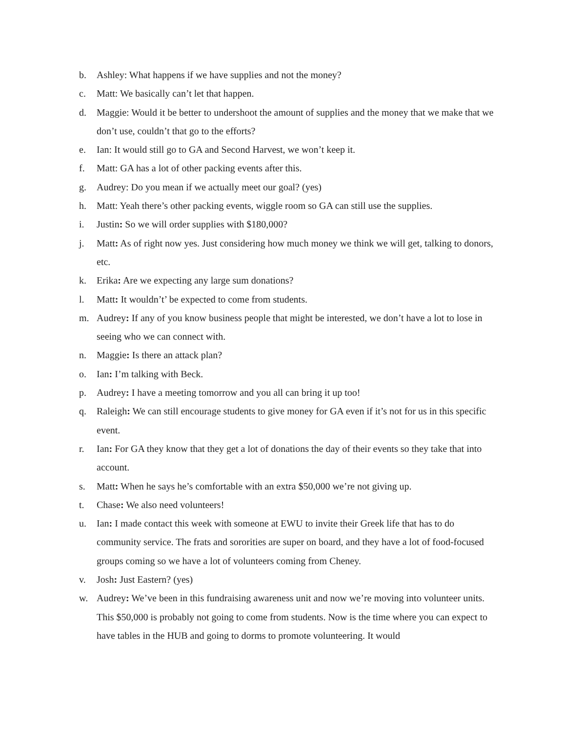b. Ashley: What happens if we have supplies and not the money?
c. Matt: We basically can’t let that happen.
d. Maggie: Would it be better to undershoot the amount of supplies and the money that we make that we don’t use, couldn’t that go to the efforts?
e. Ian: It would still go to GA and Second Harvest, we won’t keep it.
f. Matt: GA has a lot of other packing events after this.
g. Audrey: Do you mean if we actually meet our goal? (yes)
h. Matt: Yeah there’s other packing events, wiggle room so GA can still use the supplies.
i. Justin: So we will order supplies with $180,000?
j. Matt: As of right now yes. Just considering how much money we think we will get, talking to donors, etc.
k. Erika: Are we expecting any large sum donations?
l. Matt: It wouldn’t’ be expected to come from students.
m. Audrey: If any of you know business people that might be interested, we don’t have a lot to lose in seeing who we can connect with.
n. Maggie: Is there an attack plan?
o. Ian: I’m talking with Beck.
p. Audrey: I have a meeting tomorrow and you all can bring it up too!
q. Raleigh: We can still encourage students to give money for GA even if it’s not for us in this specific event.
r. Ian: For GA they know that they get a lot of donations the day of their events so they take that into account.
s. Matt: When he says he’s comfortable with an extra $50,000 we’re not giving up.
t. Chase: We also need volunteers!
u. Ian: I made contact this week with someone at EWU to invite their Greek life that has to do community service. The frats and sororities are super on board, and they have a lot of food-focused groups coming so we have a lot of volunteers coming from Cheney.
v. Josh: Just Eastern? (yes)
w. Audrey: We’ve been in this fundraising awareness unit and now we’re moving into volunteer units. This $50,000 is probably not going to come from students. Now is the time where you can expect to have tables in the HUB and going to dorms to promote volunteering. It would